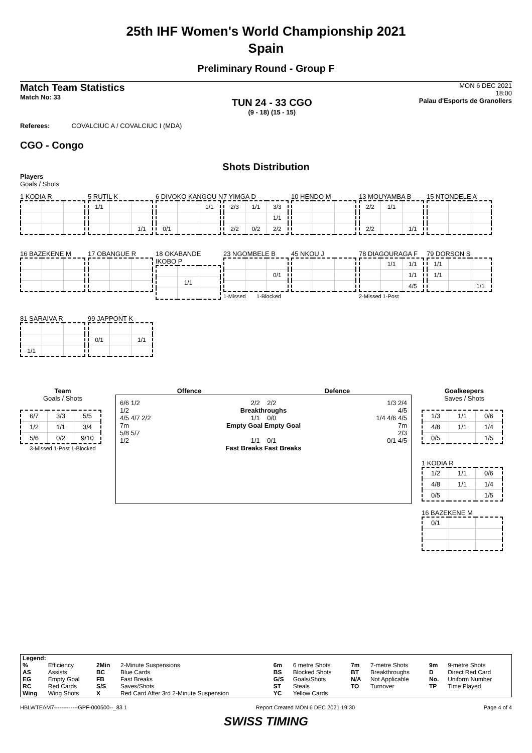25th IHF Women's World Championship 2021
Spain
Preliminary Round - Group F
Match Team Statistics
Match No: 33
TUN 24 - 33 CGO
(9 - 18) (15 - 15)
MON 6 DEC 2021
18:00
Palau d'Esports de Granollers
Referees: COVALCIUC A / COVALCIUC I (MDA)
CGO - Congo
Shots Distribution
Players
Goals / Shots
1 KODIA R
5 RUTIL K
| 1/1 | | |
| | | 1/1 |
6 DIVOKO KANGOU N
| | | 1/1 |
| 0/1 | | |
7 YIMGA D
| 2/3 | 1/1 | 3/3 |
| | | 1/1 |
| 2/2 | 0/2 | 2/2 |
10 HENDO M
13 MOUYAMBA B
| 2/2 | 1/1 | |
| 2/2 | | 1/1 |
15 NTONDELE A
16 BAZEKENE M
17 OBANGUE R
18 OKABANDE IKOBO P
| | 1/1 | |
23 NGOMBELE B
| | | 0/1 |
1-Missed 1-Blocked
45 NKOU J
78 DIAGOURAGA F
| | 1/1 | 1/1 |
| | | 1/1 |
| | | 4/5 |
2-Missed 1-Post
79 DORSON S
| 1/1 | | |
| 1/1 | | |
| | | 1/1 |
81 SARAIVA R
| 1/1 | | |
99 JAPPONT K
| 0/1 | | 1/1 |
Team
Goals / Shots
| 6/7 | 3/3 | 5/5 |
| 1/2 | 1/1 | 3/4 |
| 5/6 | 0/2 | 9/10 |
3-Missed 1-Post 1-Blocked
Offence Defence
6/6 1/2
1/2
4/5 4/7 2/2
7m
5/8 5/7
1/2
2/2 2/2
Breakthroughs
1/1 0/0
Empty Goal Empty Goal
1/1 0/1
Fast Breaks Fast Breaks
1/3 2/4
4/5
1/4 4/6 4/5
7m
2/3
0/1 4/5
Goalkeepers
Saves / Shots
| 1/3 | 1/1 | 0/6 |
| 4/8 | 1/1 | 1/4 |
| 0/5 | | 1/5 |
1 KODIA R
| 1/2 | 1/1 | 0/6 |
| 4/8 | 1/1 | 1/4 |
| 0/5 | | 1/5 |
16 BAZEKENE M
| 0/1 | | |
| Legend: | | | | | | | | | |
| % | Efficiency | 2Min | 2-Minute Suspensions | 6m | 6 metre Shots | 7m | 7-metre Shots | 9m | 9-metre Shots |
| AS | Assists | BC | Blue Cards | BS | Blocked Shots | BT | Breakthroughs | D | Direct Red Card |
| EG | Empty Goal | FB | Fast Breaks | G/S | Goals/Shots | N/A | Not Applicable | No. | Uniform Number |
| RC | Red Cards | S/S | Saves/Shots | ST | Steals | TO | Turnover | TP | Time Played |
| Wing | Wing Shots | X | Red Card After 3rd 2-Minute Suspension | YC | Yellow Cards | | | | |
HBLWTEAM7-------------GPF-000500--_83 1 Report Created MON 6 DEC 2021 19:30 Page 4 of 4
SWISS TIMING